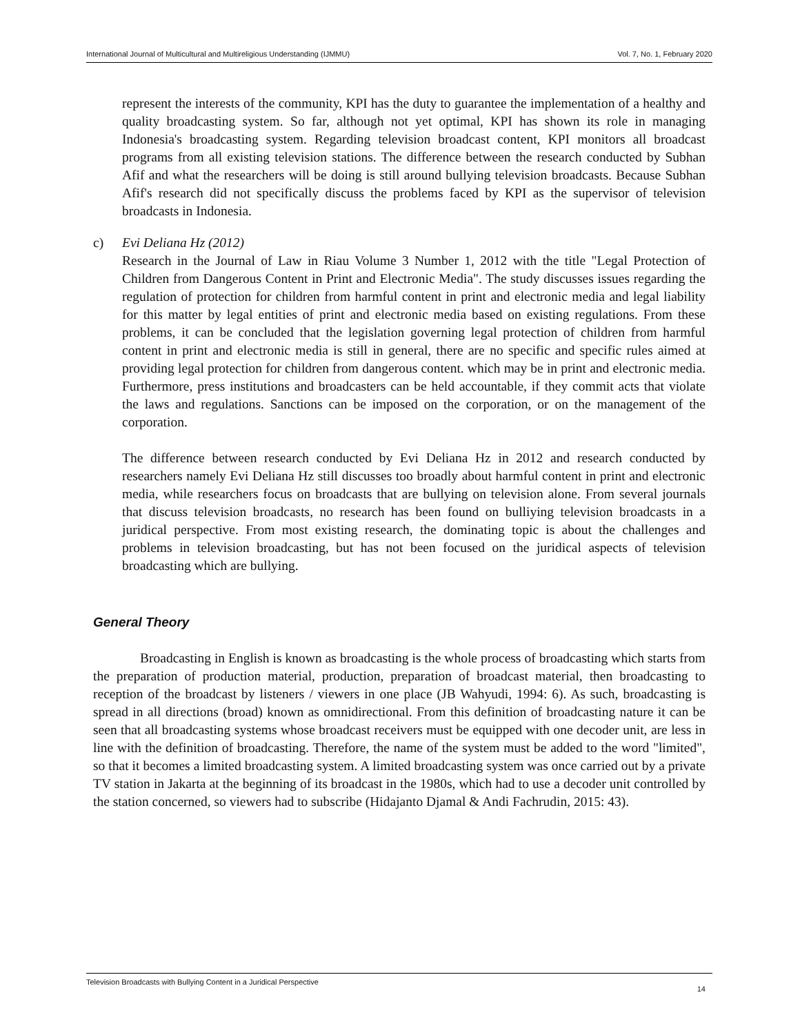International Journal of Multicultural and Multireligious Understanding (IJMMU) Vol. 7, No. 1, February 2020
represent the interests of the community, KPI has the duty to guarantee the implementation of a healthy and quality broadcasting system. So far, although not yet optimal, KPI has shown its role in managing Indonesia's broadcasting system. Regarding television broadcast content, KPI monitors all broadcast programs from all existing television stations. The difference between the research conducted by Subhan Afif and what the researchers will be doing is still around bullying television broadcasts. Because Subhan Afif's research did not specifically discuss the problems faced by KPI as the supervisor of television broadcasts in Indonesia.
c) Evi Deliana Hz (2012)
Research in the Journal of Law in Riau Volume 3 Number 1, 2012 with the title "Legal Protection of Children from Dangerous Content in Print and Electronic Media". The study discusses issues regarding the regulation of protection for children from harmful content in print and electronic media and legal liability for this matter by legal entities of print and electronic media based on existing regulations. From these problems, it can be concluded that the legislation governing legal protection of children from harmful content in print and electronic media is still in general, there are no specific and specific rules aimed at providing legal protection for children from dangerous content. which may be in print and electronic media. Furthermore, press institutions and broadcasters can be held accountable, if they commit acts that violate the laws and regulations. Sanctions can be imposed on the corporation, or on the management of the corporation.
The difference between research conducted by Evi Deliana Hz in 2012 and research conducted by researchers namely Evi Deliana Hz still discusses too broadly about harmful content in print and electronic media, while researchers focus on broadcasts that are bullying on television alone. From several journals that discuss television broadcasts, no research has been found on bulliying television broadcasts in a juridical perspective. From most existing research, the dominating topic is about the challenges and problems in television broadcasting, but has not been focused on the juridical aspects of television broadcasting which are bullying.
General Theory
Broadcasting in English is known as broadcasting is the whole process of broadcasting which starts from the preparation of production material, production, preparation of broadcast material, then broadcasting to reception of the broadcast by listeners / viewers in one place (JB Wahyudi, 1994: 6). As such, broadcasting is spread in all directions (broad) known as omnidirectional. From this definition of broadcasting nature it can be seen that all broadcasting systems whose broadcast receivers must be equipped with one decoder unit, are less in line with the definition of broadcasting. Therefore, the name of the system must be added to the word "limited", so that it becomes a limited broadcasting system. A limited broadcasting system was once carried out by a private TV station in Jakarta at the beginning of its broadcast in the 1980s, which had to use a decoder unit controlled by the station concerned, so viewers had to subscribe (Hidajanto Djamal & Andi Fachrudin, 2015: 43).
Television Broadcasts with Bullying Content in a Juridical Perspective 14